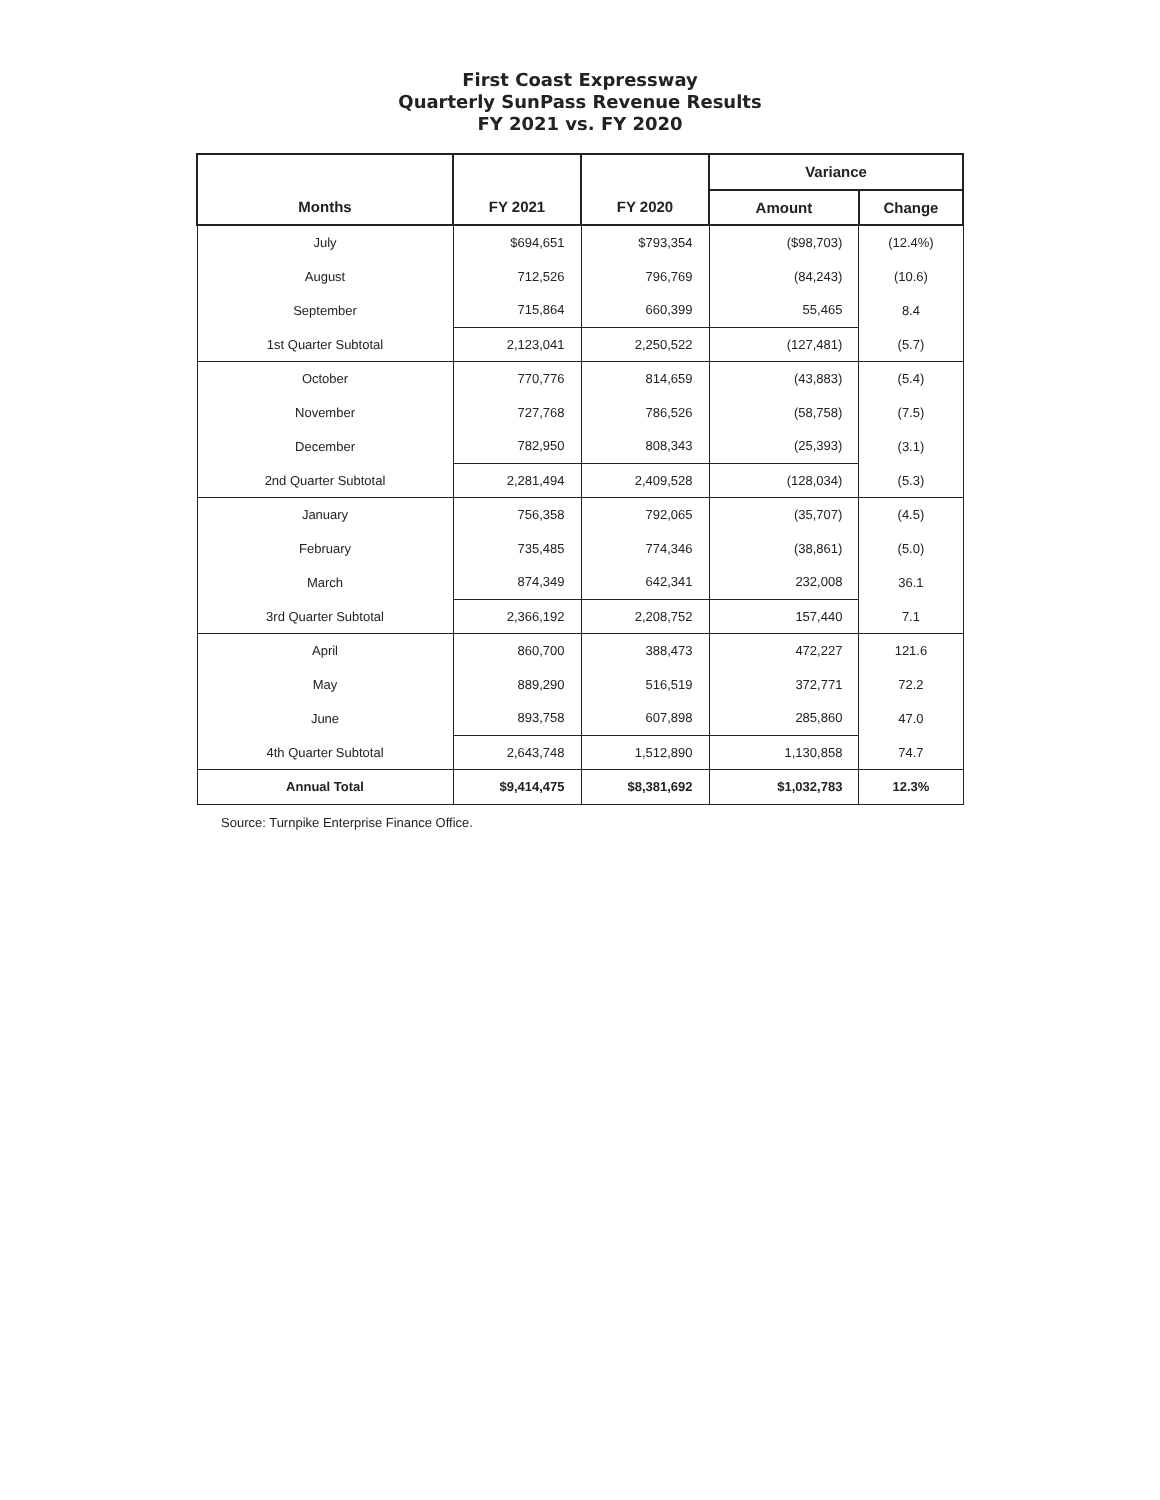First Coast Expressway
Quarterly SunPass Revenue Results
FY 2021 vs. FY 2020
| | | | Variance | |
| --- | --- | --- | --- | --- |
| Months | FY 2021 | FY 2020 | Amount | Change |
| July | $694,651 | $793,354 | ($98,703) | (12.4%) |
| August | 712,526 | 796,769 | (84,243) | (10.6) |
| September | 715,864 | 660,399 | 55,465 | 8.4 |
| 1st Quarter Subtotal | 2,123,041 | 2,250,522 | (127,481) | (5.7) |
| October | 770,776 | 814,659 | (43,883) | (5.4) |
| November | 727,768 | 786,526 | (58,758) | (7.5) |
| December | 782,950 | 808,343 | (25,393) | (3.1) |
| 2nd Quarter Subtotal | 2,281,494 | 2,409,528 | (128,034) | (5.3) |
| January | 756,358 | 792,065 | (35,707) | (4.5) |
| February | 735,485 | 774,346 | (38,861) | (5.0) |
| March | 874,349 | 642,341 | 232,008 | 36.1 |
| 3rd Quarter Subtotal | 2,366,192 | 2,208,752 | 157,440 | 7.1 |
| April | 860,700 | 388,473 | 472,227 | 121.6 |
| May | 889,290 | 516,519 | 372,771 | 72.2 |
| June | 893,758 | 607,898 | 285,860 | 47.0 |
| 4th Quarter Subtotal | 2,643,748 | 1,512,890 | 1,130,858 | 74.7 |
| Annual Total | $9,414,475 | $8,381,692 | $1,032,783 | 12.3% |
Source: Turnpike Enterprise Finance Office.